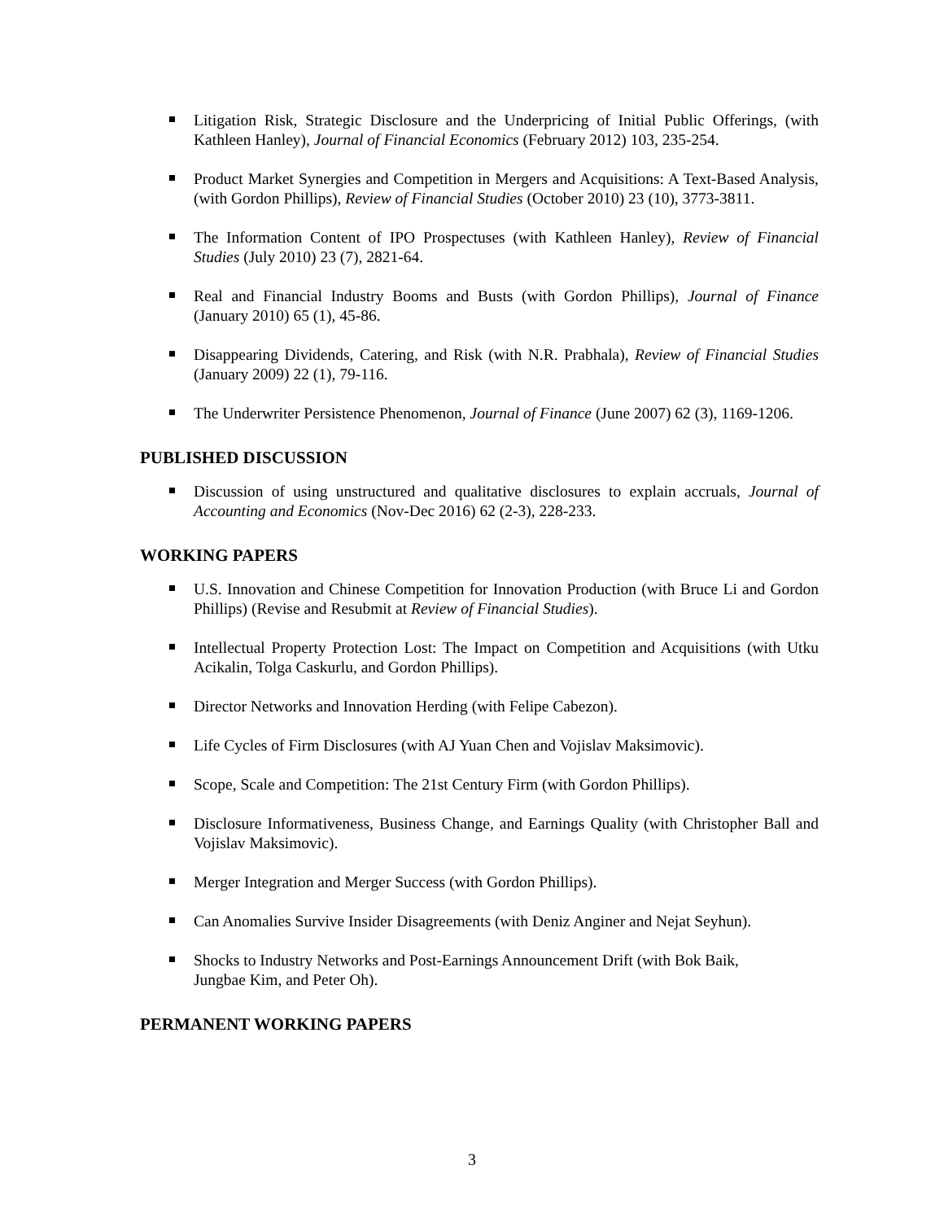Litigation Risk, Strategic Disclosure and the Underpricing of Initial Public Offerings, (with Kathleen Hanley), Journal of Financial Economics (February 2012) 103, 235-254.
Product Market Synergies and Competition in Mergers and Acquisitions: A Text-Based Analysis, (with Gordon Phillips), Review of Financial Studies (October 2010) 23 (10), 3773-3811.
The Information Content of IPO Prospectuses (with Kathleen Hanley), Review of Financial Studies (July 2010) 23 (7), 2821-64.
Real and Financial Industry Booms and Busts (with Gordon Phillips), Journal of Finance (January 2010) 65 (1), 45-86.
Disappearing Dividends, Catering, and Risk (with N.R. Prabhala), Review of Financial Studies (January 2009) 22 (1), 79-116.
The Underwriter Persistence Phenomenon, Journal of Finance (June 2007) 62 (3), 1169-1206.
PUBLISHED DISCUSSION
Discussion of using unstructured and qualitative disclosures to explain accruals, Journal of Accounting and Economics (Nov-Dec 2016) 62 (2-3), 228-233.
WORKING PAPERS
U.S. Innovation and Chinese Competition for Innovation Production (with Bruce Li and Gordon Phillips) (Revise and Resubmit at Review of Financial Studies).
Intellectual Property Protection Lost: The Impact on Competition and Acquisitions (with Utku Acikalin, Tolga Caskurlu, and Gordon Phillips).
Director Networks and Innovation Herding (with Felipe Cabezon).
Life Cycles of Firm Disclosures (with AJ Yuan Chen and Vojislav Maksimovic).
Scope, Scale and Competition: The 21st Century Firm (with Gordon Phillips).
Disclosure Informativeness, Business Change, and Earnings Quality (with Christopher Ball and Vojislav Maksimovic).
Merger Integration and Merger Success (with Gordon Phillips).
Can Anomalies Survive Insider Disagreements (with Deniz Anginer and Nejat Seyhun).
Shocks to Industry Networks and Post-Earnings Announcement Drift (with Bok Baik,
Jungbae Kim, and Peter Oh).
PERMANENT WORKING PAPERS
3